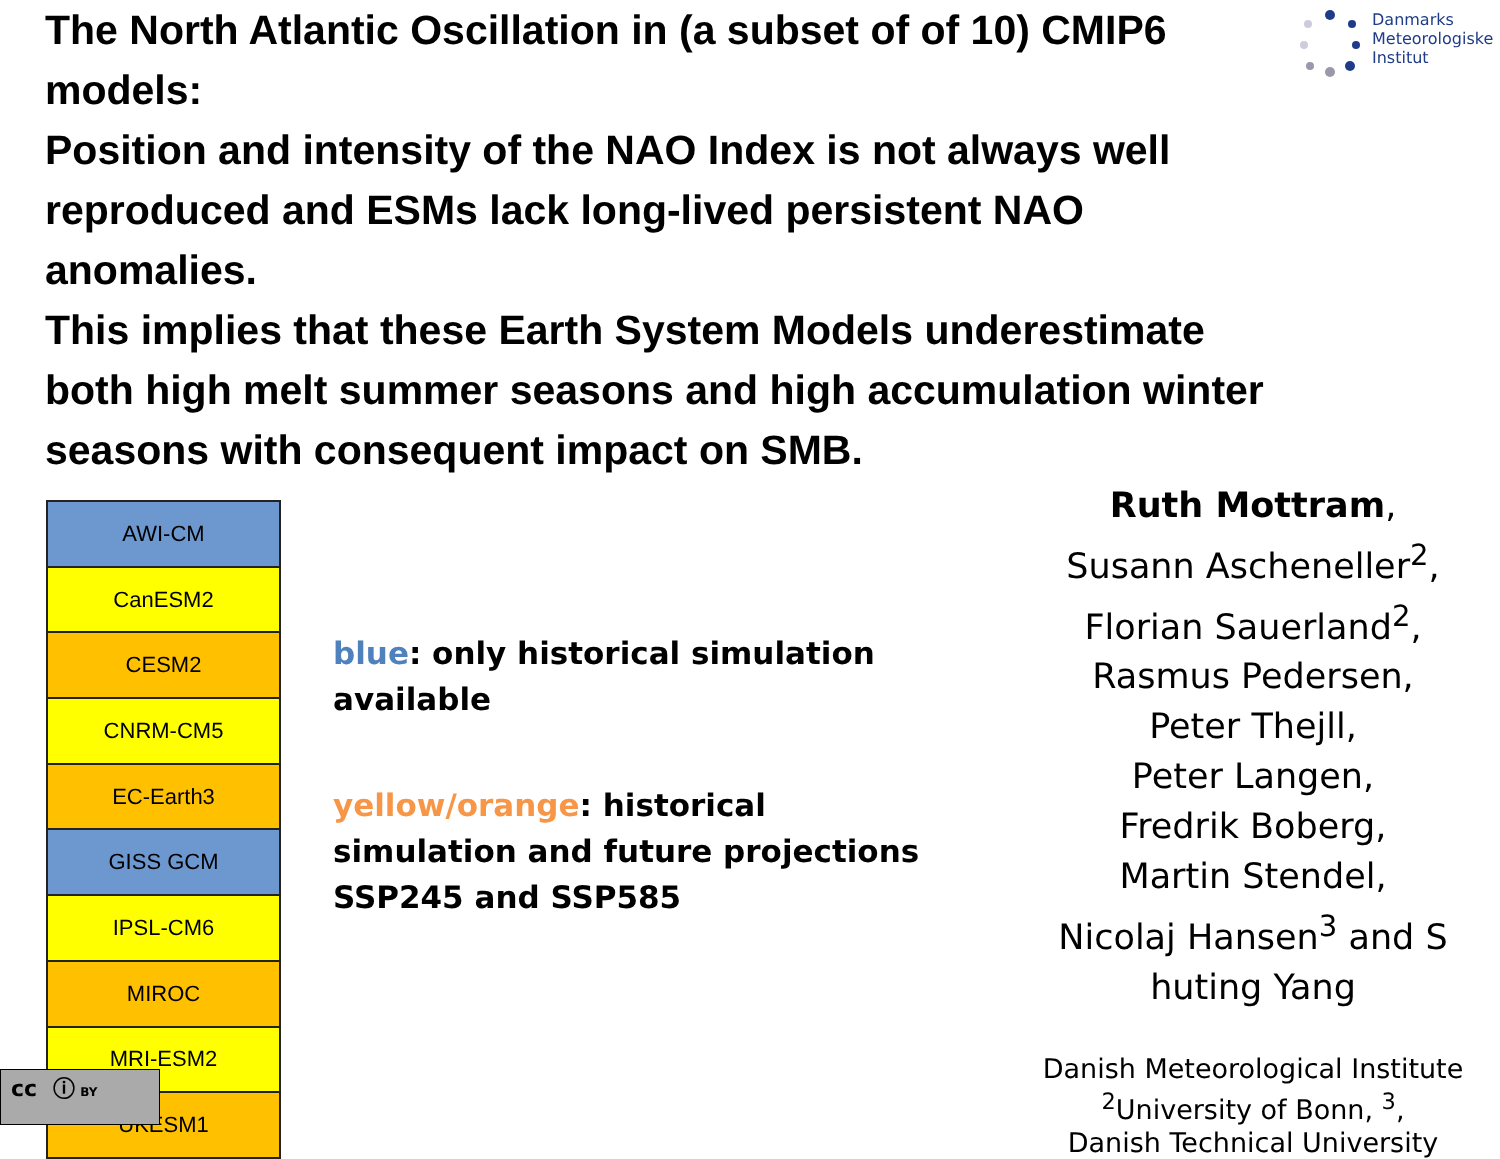The North Atlantic Oscillation in (a subset of of 10) CMIP6 models:
Position and intensity of the NAO Index is not always well reproduced and ESMs lack long-lived persistent NAO anomalies.
This implies that these Earth System Models underestimate both high melt summer seasons and high accumulation winter seasons with consequent impact on SMB.
Danmarks
Meteorologiske
Institut
| AWI-CM |
| CanESM2 |
| CESM2 |
| CNRM-CM5 |
| EC-Earth3 |
| GISS GCM |
| IPSL-CM6 |
| MIROC |
| MRI-ESM2 |
| UKESM1 |
blue: only historical simulation available
yellow/orange: historical simulation and future projections SSP245 and SSP585
Ruth Mottram,
Susann Ascheneller<sup>2</sup>,
Florian Sauerland<sup>2</sup>,
Rasmus Pedersen,
Peter Thejll,
Peter Langen,
Fredrik Boberg,
Martin Stendel,
Nicolaj Hansen<sup>3</sup> and S huting Yang
Danish Meteorological Institute
<sup>2</sup> University of Bonn, <sup>3</sup>,
Danish Technical University
cc ⓘ BY